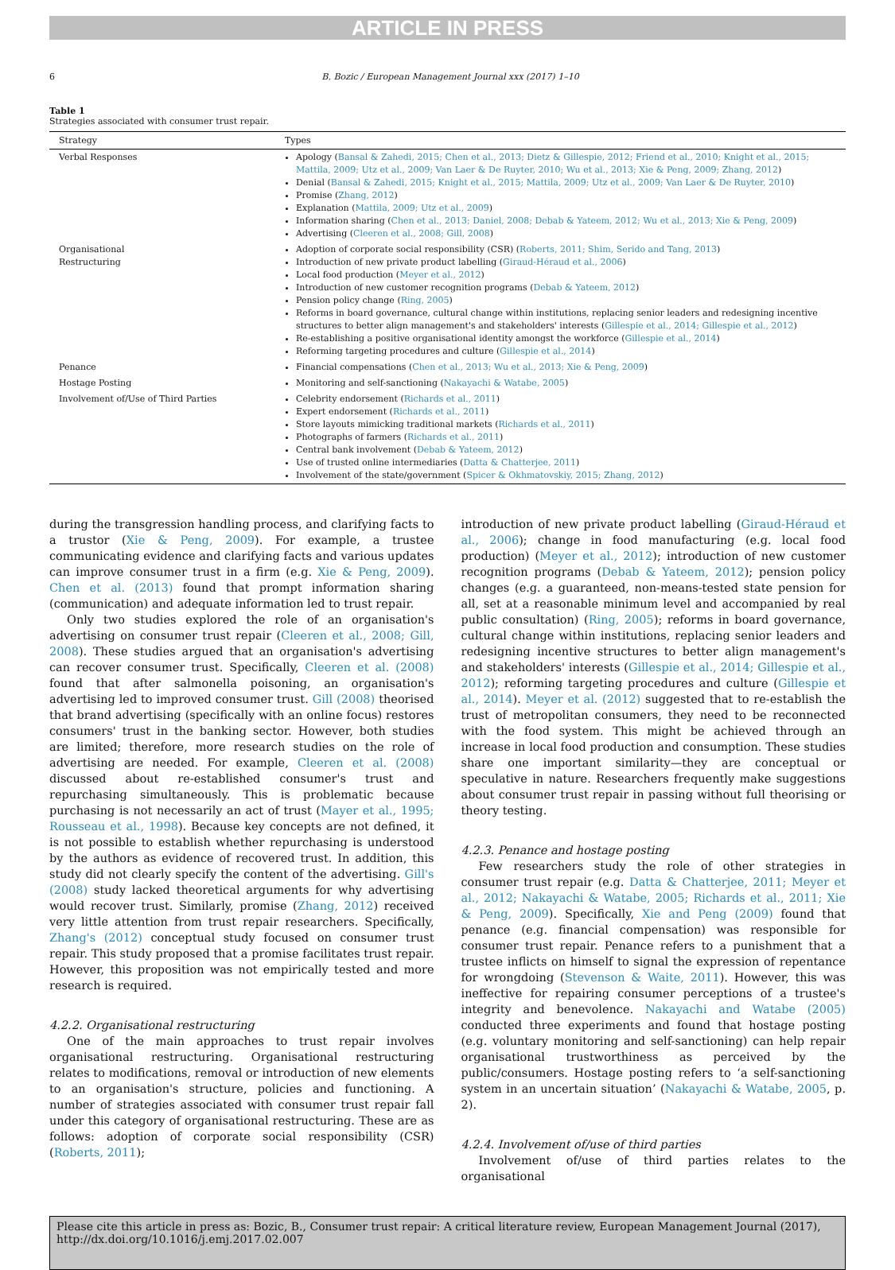ARTICLE IN PRESS
6 B. Bozic / European Management Journal xxx (2017) 1–10
Table 1
Strategies associated with consumer trust repair.
| Strategy | Types |
| --- | --- |
| Verbal Responses | Apology ( Bansal & Zahedi, 2015; Chen et al., 2013; Dietz & Gillespie, 2012; Friend et al., 2010; Knight et al., 2015; Mattila, 2009; Utz et al., 2009; Van Laer & De Ruyter, 2010; Wu et al., 2013; Xie & Peng, 2009; Zhang, 2012 ) Denial ( Bansal & Zahedi, 2015; Knight et al., 2015; Mattila, 2009; Utz et al., 2009; Van Laer & De Ruyter, 2010 ) Promise ( Zhang, 2012 ) Explanation ( Mattila, 2009; Utz et al., 2009 ) Information sharing ( Chen et al., 2013; Daniel, 2008; Debab & Yateem, 2012; Wu et al., 2013; Xie & Peng, 2009 ) Advertising ( Cleeren et al., 2008; Gill, 2008 ) |
| Organisational Restructuring | Adoption of corporate social responsibility (CSR) ( Roberts, 2011; Shim, Serido and Tang, 2013 ) Introduction of new private product labelling ( Giraud-Héraud et al., 2006 ) Local food production ( Meyer et al., 2012 ) Introduction of new customer recognition programs ( Debab & Yateem, 2012 ) Pension policy change ( Ring, 2005 ) Reforms in board governance, cultural change within institutions, replacing senior leaders and redesigning incentive structures to better align management's and stakeholders' interests ( Gillespie et al., 2014; Gillespie et al., 2012 ) Re-establishing a positive organisational identity amongst the workforce ( Gillespie et al., 2014 ) Reforming targeting procedures and culture ( Gillespie et al., 2014 ) |
| Penance | Financial compensations ( Chen et al., 2013; Wu et al., 2013; Xie & Peng, 2009 ) |
| Hostage Posting | Monitoring and self-sanctioning ( Nakayachi & Watabe, 2005 ) |
| Involvement of/Use of Third Parties | Celebrity endorsement ( Richards et al., 2011 ) Expert endorsement ( Richards et al., 2011 ) Store layouts mimicking traditional markets ( Richards et al., 2011 ) Photographs of farmers ( Richards et al., 2011 ) Central bank involvement ( Debab & Yateem, 2012 ) Use of trusted online intermediaries ( Datta & Chatterjee, 2011 ) Involvement of the state/government ( Spicer & Okhmatovskiy, 2015; Zhang, 2012 ) |
during the transgression handling process, and clarifying facts to a trustor (Xie & Peng, 2009). For example, a trustee communicating evidence and clarifying facts and various updates can improve consumer trust in a firm (e.g. Xie & Peng, 2009). Chen et al. (2013) found that prompt information sharing (communication) and adequate information led to trust repair.
Only two studies explored the role of an organisation's advertising on consumer trust repair (Cleeren et al., 2008; Gill, 2008). These studies argued that an organisation's advertising can recover consumer trust. Specifically, Cleeren et al. (2008) found that after salmonella poisoning, an organisation's advertising led to improved consumer trust. Gill (2008) theorised that brand advertising (specifically with an online focus) restores consumers' trust in the banking sector. However, both studies are limited; therefore, more research studies on the role of advertising are needed. For example, Cleeren et al. (2008) discussed about re-established consumer's trust and repurchasing simultaneously. This is problematic because purchasing is not necessarily an act of trust (Mayer et al., 1995; Rousseau et al., 1998). Because key concepts are not defined, it is not possible to establish whether repurchasing is understood by the authors as evidence of recovered trust. In addition, this study did not clearly specify the content of the advertising. Gill's (2008) study lacked theoretical arguments for why advertising would recover trust. Similarly, promise (Zhang, 2012) received very little attention from trust repair researchers. Specifically, Zhang's (2012) conceptual study focused on consumer trust repair. This study proposed that a promise facilitates trust repair. However, this proposition was not empirically tested and more research is required.
4.2.2. Organisational restructuring
One of the main approaches to trust repair involves organisational restructuring. Organisational restructuring relates to modifications, removal or introduction of new elements to an organisation's structure, policies and functioning. A number of strategies associated with consumer trust repair fall under this category of organisational restructuring. These are as follows: adoption of corporate social responsibility (CSR) (Roberts, 2011);
introduction of new private product labelling (Giraud-Héraud et al., 2006); change in food manufacturing (e.g. local food production) (Meyer et al., 2012); introduction of new customer recognition programs (Debab & Yateem, 2012); pension policy changes (e.g. a guaranteed, non-means-tested state pension for all, set at a reasonable minimum level and accompanied by real public consultation) (Ring, 2005); reforms in board governance, cultural change within institutions, replacing senior leaders and redesigning incentive structures to better align management's and stakeholders' interests (Gillespie et al., 2014; Gillespie et al., 2012); reforming targeting procedures and culture (Gillespie et al., 2014). Meyer et al. (2012) suggested that to re-establish the trust of metropolitan consumers, they need to be reconnected with the food system. This might be achieved through an increase in local food production and consumption. These studies share one important similarity—they are conceptual or speculative in nature. Researchers frequently make suggestions about consumer trust repair in passing without full theorising or theory testing.
4.2.3. Penance and hostage posting
Few researchers study the role of other strategies in consumer trust repair (e.g. Datta & Chatterjee, 2011; Meyer et al., 2012; Nakayachi & Watabe, 2005; Richards et al., 2011; Xie & Peng, 2009). Specifically, Xie and Peng (2009) found that penance (e.g. financial compensation) was responsible for consumer trust repair. Penance refers to a punishment that a trustee inflicts on himself to signal the expression of repentance for wrongdoing (Stevenson & Waite, 2011). However, this was ineffective for repairing consumer perceptions of a trustee's integrity and benevolence. Nakayachi and Watabe (2005) conducted three experiments and found that hostage posting (e.g. voluntary monitoring and self-sanctioning) can help repair organisational trustworthiness as perceived by the public/consumers. Hostage posting refers to ‘a self-sanctioning system in an uncertain situation’ (Nakayachi & Watabe, 2005, p. 2).
4.2.4. Involvement of/use of third parties
Involvement of/use of third parties relates to the organisational
Please cite this article in press as: Bozic, B., Consumer trust repair: A critical literature review, European Management Journal (2017), http://dx.doi.org/10.1016/j.emj.2017.02.007